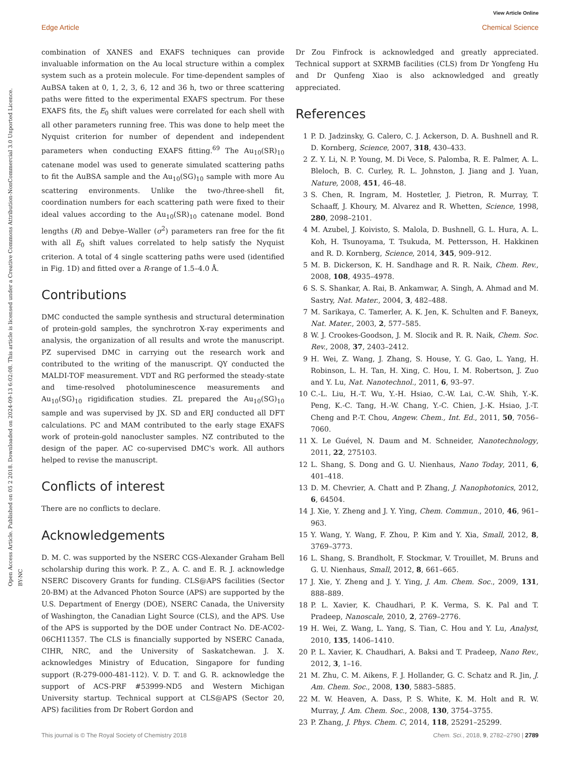View Article Online
Edge Article Chemical Science
Open Access Article. Published on 05 2 2018. Downloaded on 2024-09-13 6:02:08. This article is licensed under a Creative Commons Attribution-NonCommercial 3.0 Unported Licence. BY-NC
combination of XANES and EXAFS techniques can provide invaluable information on the Au local structure within a complex system such as a protein molecule. For time-dependent samples of AuBSA taken at 0, 1, 2, 3, 6, 12 and 36 h, two or three scattering paths were fitted to the experimental EXAFS spectrum. For these EXAFS fits, the E<sub>0</sub> shift values were correlated for each shell with all other parameters running free. This was done to help meet the Nyquist criterion for number of dependent and independent parameters when conducting EXAFS fitting.<sup>69</sup> The Au<sub>10</sub>(SR)<sub>10</sub> catenane model was used to generate simulated scattering paths to fit the AuBSA sample and the Au<sub>10</sub>(SG)<sub>10</sub> sample with more Au scattering environments. Unlike the two-/three-shell fit, coordination numbers for each scattering path were fixed to their ideal values according to the Au<sub>10</sub>(SR)<sub>10</sub> catenane model. Bond lengths (R) and Debye–Waller (σ<sup>2</sup>) parameters ran free for the fit with all E<sub>0</sub> shift values correlated to help satisfy the Nyquist criterion. A total of 4 single scattering paths were used (identified in Fig. 1D) and fitted over a R-range of 1.5–4.0 Å.
Contributions
DMC conducted the sample synthesis and structural determination of protein-gold samples, the synchrotron X-ray experiments and analysis, the organization of all results and wrote the manuscript. PZ supervised DMC in carrying out the research work and contributed to the writing of the manuscript. QY conducted the MALDI-TOF measurement. VDT and RG performed the steady-state and time-resolved photoluminescence measurements and Au<sub>10</sub>(SG)<sub>10</sub> rigidification studies. ZL prepared the Au<sub>10</sub>(SG)<sub>10</sub> sample and was supervised by JX. SD and ERJ conducted all DFT calculations. PC and MAM contributed to the early stage EXAFS work of protein-gold nanocluster samples. NZ contributed to the design of the paper. AC co-supervised DMC's work. All authors helped to revise the manuscript.
Conflicts of interest
There are no conflicts to declare.
Acknowledgements
D. M. C. was supported by the NSERC CGS-Alexander Graham Bell scholarship during this work. P. Z., A. C. and E. R. J. acknowledge NSERC Discovery Grants for funding. CLS@APS facilities (Sector 20-BM) at the Advanced Photon Source (APS) are supported by the U.S. Department of Energy (DOE), NSERC Canada, the University of Washington, the Canadian Light Source (CLS), and the APS. Use of the APS is supported by the DOE under Contract No. DE-AC02-06CH11357. The CLS is financially supported by NSERC Canada, CIHR, NRC, and the University of Saskatchewan. J. X. acknowledges Ministry of Education, Singapore for funding support (R-279-000-481-112). V. D. T. and G. R. acknowledge the support of ACS-PRF #53999-ND5 and Western Michigan University startup. Technical support at CLS@APS (Sector 20, APS) facilities from Dr Robert Gordon and
Dr Zou Finfrock is acknowledged and greatly appreciated. Technical support at SXRMB facilities (CLS) from Dr Yongfeng Hu and Dr Qunfeng Xiao is also acknowledged and greatly appreciated.
References
1 P. D. Jadzinsky, G. Calero, C. J. Ackerson, D. A. Bushnell and R. D. Kornberg, Science, 2007, 318, 430–433.
2 Z. Y. Li, N. P. Young, M. Di Vece, S. Palomba, R. E. Palmer, A. L. Bleloch, B. C. Curley, R. L. Johnston, J. Jiang and J. Yuan, Nature, 2008, 451, 46–48.
3 S. Chen, R. Ingram, M. Hostetler, J. Pietron, R. Murray, T. Schaaff, J. Khoury, M. Alvarez and R. Whetten, Science, 1998, 280, 2098–2101.
4 M. Azubel, J. Koivisto, S. Malola, D. Bushnell, G. L. Hura, A. L. Koh, H. Tsunoyama, T. Tsukuda, M. Pettersson, H. Hakkinen and R. D. Kornberg, Science, 2014, 345, 909–912.
5 M. B. Dickerson, K. H. Sandhage and R. R. Naik, Chem. Rev., 2008, 108, 4935–4978.
6 S. S. Shankar, A. Rai, B. Ankamwar, A. Singh, A. Ahmad and M. Sastry, Nat. Mater., 2004, 3, 482–488.
7 M. Sarikaya, C. Tamerler, A. K. Jen, K. Schulten and F. Baneyx, Nat. Mater., 2003, 2, 577–585.
8 W. J. Crookes-Goodson, J. M. Slocik and R. R. Naik, Chem. Soc. Rev., 2008, 37, 2403–2412.
9 H. Wei, Z. Wang, J. Zhang, S. House, Y. G. Gao, L. Yang, H. Robinson, L. H. Tan, H. Xing, C. Hou, I. M. Robertson, J. Zuo and Y. Lu, Nat. Nanotechnol., 2011, 6, 93–97.
10 C.-L. Liu, H.-T. Wu, Y.-H. Hsiao, C.-W. Lai, C.-W. Shih, Y.-K. Peng, K.-C. Tang, H.-W. Chang, Y.-C. Chien, J.-K. Hsiao, J.-T. Cheng and P.-T. Chou, Angew. Chem., Int. Ed., 2011, 50, 7056–7060.
11 X. Le Guével, N. Daum and M. Schneider, Nanotechnology, 2011, 22, 275103.
12 L. Shang, S. Dong and G. U. Nienhaus, Nano Today, 2011, 6, 401–418.
13 D. M. Chevrier, A. Chatt and P. Zhang, J. Nanophotonics, 2012, 6, 64504.
14 J. Xie, Y. Zheng and J. Y. Ying, Chem. Commun., 2010, 46, 961–963.
15 Y. Wang, Y. Wang, F. Zhou, P. Kim and Y. Xia, Small, 2012, 8, 3769–3773.
16 L. Shang, S. Brandholt, F. Stockmar, V. Trouillet, M. Bruns and G. U. Nienhaus, Small, 2012, 8, 661–665.
17 J. Xie, Y. Zheng and J. Y. Ying, J. Am. Chem. Soc., 2009, 131, 888–889.
18 P. L. Xavier, K. Chaudhari, P. K. Verma, S. K. Pal and T. Pradeep, Nanoscale, 2010, 2, 2769–2776.
19 H. Wei, Z. Wang, L. Yang, S. Tian, C. Hou and Y. Lu, Analyst, 2010, 135, 1406–1410.
20 P. L. Xavier, K. Chaudhari, A. Baksi and T. Pradeep, Nano Rev., 2012, 3, 1–16.
21 M. Zhu, C. M. Aikens, F. J. Hollander, G. C. Schatz and R. Jin, J. Am. Chem. Soc., 2008, 130, 5883–5885.
22 M. W. Heaven, A. Dass, P. S. White, K. M. Holt and R. W. Murray, J. Am. Chem. Soc., 2008, 130, 3754–3755.
23 P. Zhang, J. Phys. Chem. C, 2014, 118, 25291–25299.
This journal is © The Royal Society of Chemistry 2018 Chem. Sci., 2018, 9, 2782–2790 | 2789